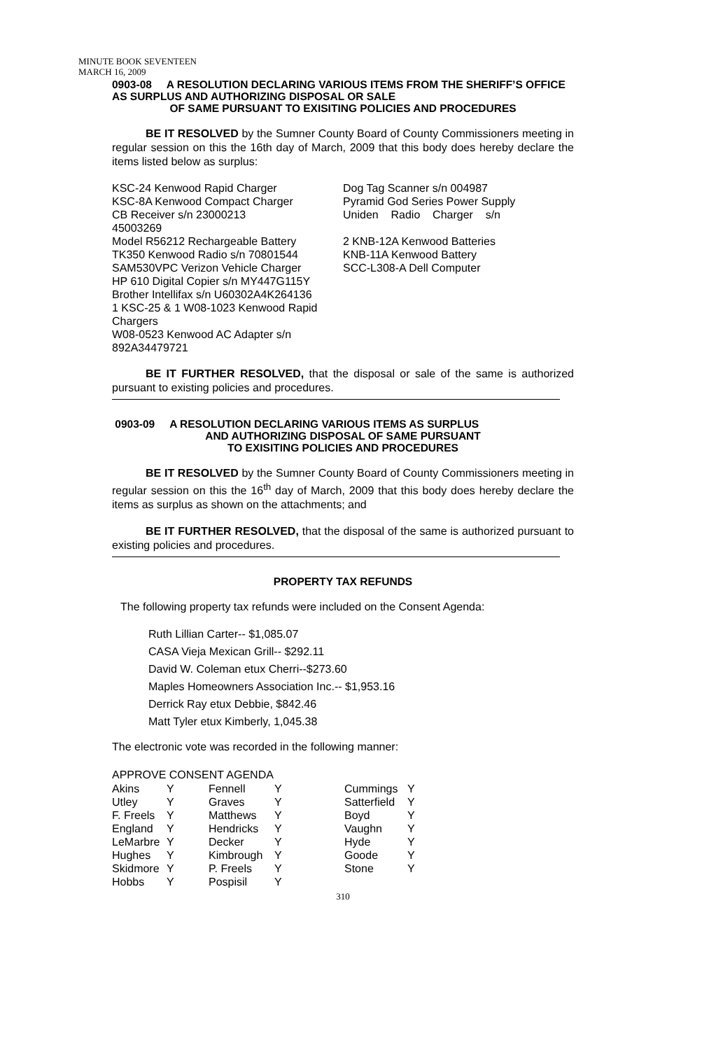MINUTE BOOK SEVENTEEN
MARCH 16, 2009
0903-08 A RESOLUTION DECLARING VARIOUS ITEMS FROM THE SHERIFF’S OFFICE AS SURPLUS AND AUTHORIZING DISPOSAL OR SALE
OF SAME PURSUANT TO EXISITING POLICIES AND PROCEDURES
BE IT RESOLVED by the Sumner County Board of County Commissioners meeting in regular session on this the 16th day of March, 2009 that this body does hereby declare the items listed below as surplus:
KSC-24 Kenwood Rapid Charger
KSC-8A Kenwood Compact Charger
CB Receiver s/n 23000213
45003269
Model R56212 Rechargeable Battery
TK350 Kenwood Radio s/n 70801544
SAM530VPC Verizon Vehicle Charger
HP 610 Digital Copier s/n MY447G115Y
Brother Intellifax s/n U60302A4K264136
1 KSC-25 & 1 W08-1023 Kenwood Rapid Chargers
W08-0523 Kenwood AC Adapter s/n 892A34479721
Dog Tag Scanner s/n 004987
Pyramid God Series Power Supply
Uniden Radio Charger s/n
2 KNB-12A Kenwood Batteries
KNB-11A Kenwood Battery
SCC-L308-A Dell Computer
BE IT FURTHER RESOLVED, that the disposal or sale of the same is authorized pursuant to existing policies and procedures.
0903-09 A RESOLUTION DECLARING VARIOUS ITEMS AS SURPLUS
AND AUTHORIZING DISPOSAL OF SAME PURSUANT
TO EXISITING POLICIES AND PROCEDURES
BE IT RESOLVED by the Sumner County Board of County Commissioners meeting in regular session on this the 16<sup>th</sup> day of March, 2009 that this body does hereby declare the items as surplus as shown on the attachments; and
BE IT FURTHER RESOLVED, that the disposal of the same is authorized pursuant to existing policies and procedures.
PROPERTY TAX REFUNDS
The following property tax refunds were included on the Consent Agenda:
Ruth Lillian Carter-- $1,085.07
CASA Vieja Mexican Grill-- $292.11
David W. Coleman etux Cherri--$273.60
Maples Homeowners Association Inc.-- $1,953.16
Derrick Ray etux Debbie, $842.46
Matt Tyler etux Kimberly, 1,045.38
The electronic vote was recorded in the following manner:
APPROVE CONSENT AGENDA
| Akins | Y | Fennell | Y | Cummings | Y |
| Utley | Y | Graves | Y | Satterfield | Y |
| F. Freels | Y | Matthews | Y | Boyd | Y |
| England | Y | Hendricks | Y | Vaughn | Y |
| LeMarbre | Y | Decker | Y | Hyde | Y |
| Hughes | Y | Kimbrough | Y | Goode | Y |
| Skidmore | Y | P. Freels | Y | Stone | Y |
| Hobbs | Y | Pospisil | Y | | |
310